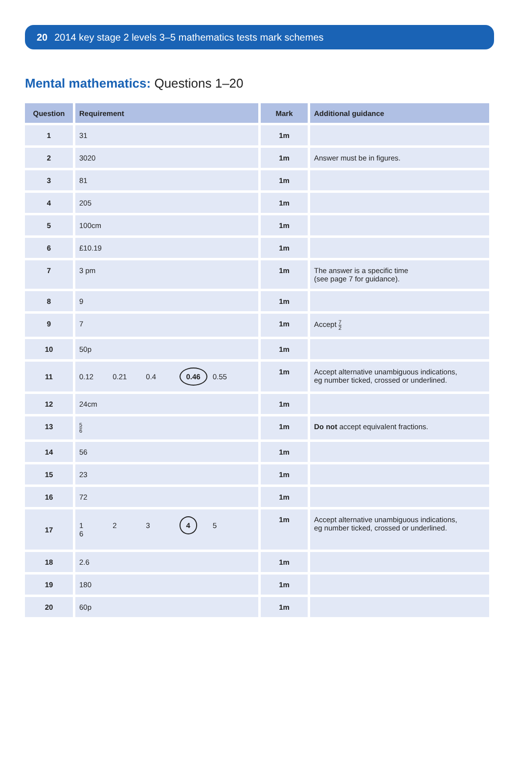20 2014 key stage 2 levels 3–5 mathematics tests mark schemes
Mental mathematics: Questions 1–20
| Question | Requirement | Mark | Additional guidance |
| --- | --- | --- | --- |
| 1 | 31 | 1m | |
| 2 | 3020 | 1m | Answer must be in figures. |
| 3 | 81 | 1m | |
| 4 | 205 | 1m | |
| 5 | 100cm | 1m | |
| 6 | £10.19 | 1m | |
| 7 | 3 pm | 1m | The answer is a specific time (see page 7 for guidance). |
| 8 | 9 | 1m | |
| 9 | 7 | 1m | Accept 7 2 |
| 10 | 50p | 1m | |
| 11 | 0.12 0.21 0.4 0.46 0.55 | 1m | Accept alternative unambiguous indications, eg number ticked, crossed or underlined. |
| 12 | 24cm | 1m | |
| 13 | 5 6 | 1m | Do not accept equivalent fractions. |
| 14 | 56 | 1m | |
| 15 | 23 | 1m | |
| 16 | 72 | 1m | |
| 17 | 1 2 3 4 5 6 | 1m | Accept alternative unambiguous indications, eg number ticked, crossed or underlined. |
| 18 | 2.6 | 1m | |
| 19 | 180 | 1m | |
| 20 | 60p | 1m | |